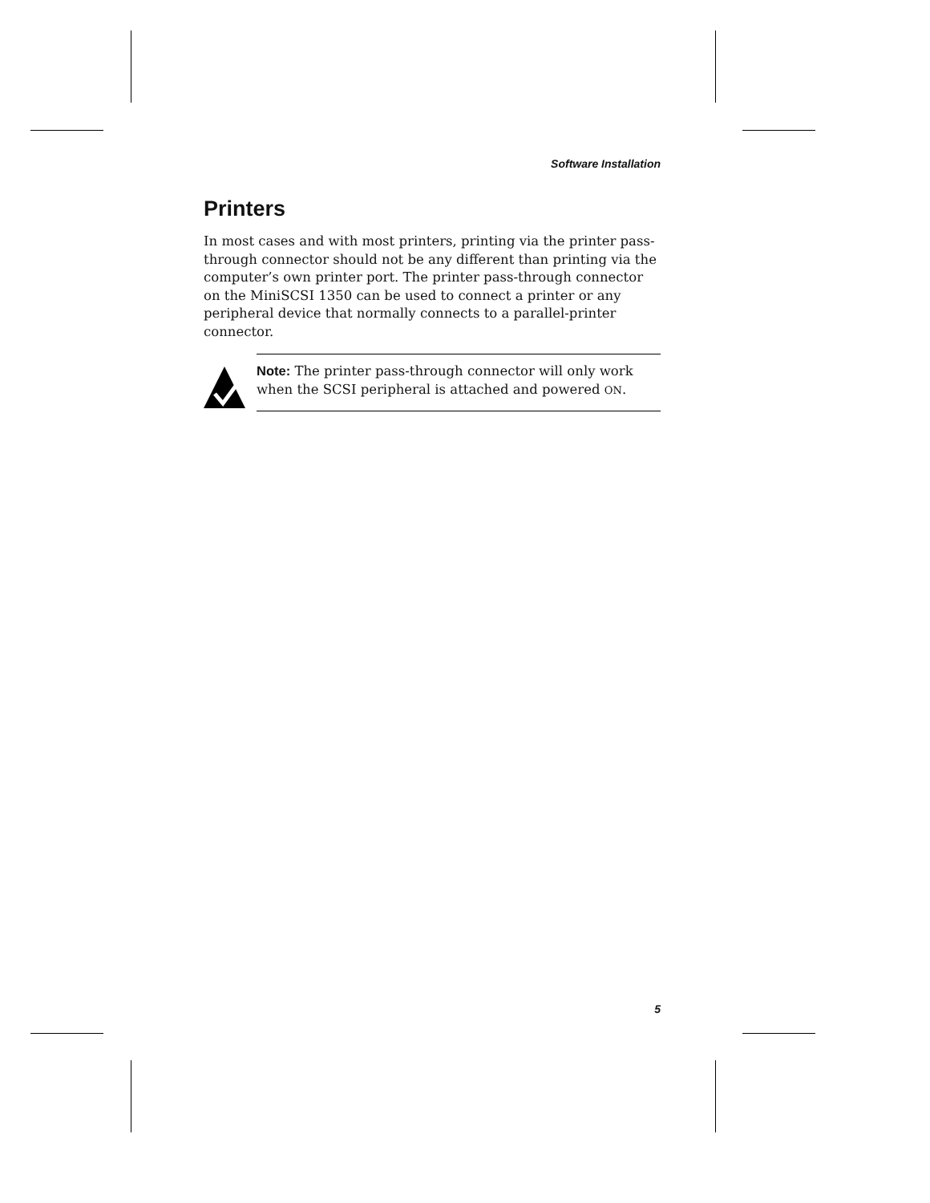Software Installation
Printers
In most cases and with most printers, printing via the printer pass-through connector should not be any different than printing via the computer’s own printer port. The printer pass-through connector on the MiniSCSI 1350 can be used to connect a printer or any peripheral device that normally connects to a parallel-printer connector.
Note: The printer pass-through connector will only work when the SCSI peripheral is attached and powered ON.
5